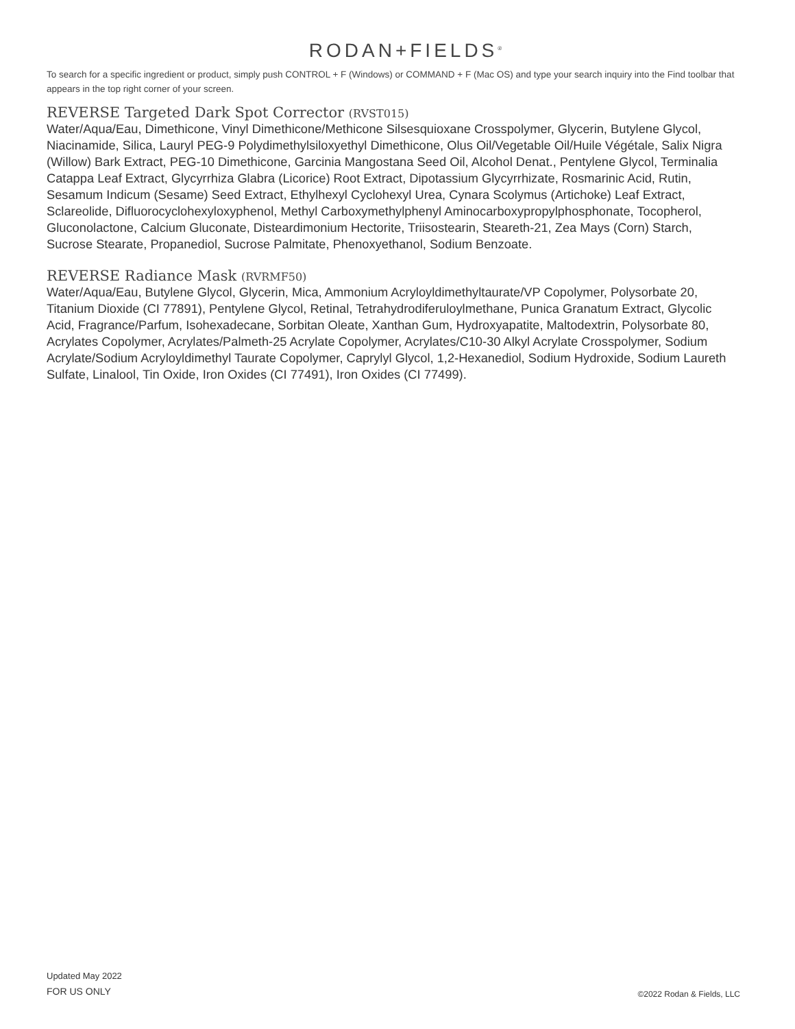RODAN+FIELDS<sup>®</sup>
To search for a specific ingredient or product, simply push CONTROL + F (Windows) or COMMAND + F (Mac OS) and type your search inquiry into the Find toolbar that appears in the top right corner of your screen.
REVERSE Targeted Dark Spot Corrector (RVST015)
Water/Aqua/Eau, Dimethicone, Vinyl Dimethicone/Methicone Silsesquioxane Crosspolymer, Glycerin, Butylene Glycol, Niacinamide, Silica, Lauryl PEG-9 Polydimethylsiloxyethyl Dimethicone, Olus Oil/Vegetable Oil/Huile Végétale, Salix Nigra (Willow) Bark Extract, PEG-10 Dimethicone, Garcinia Mangostana Seed Oil, Alcohol Denat., Pentylene Glycol, Terminalia Catappa Leaf Extract, Glycyrrhiza Glabra (Licorice) Root Extract, Dipotassium Glycyrrhizate, Rosmarinic Acid, Rutin, Sesamum Indicum (Sesame) Seed Extract, Ethylhexyl Cyclohexyl Urea, Cynara Scolymus (Artichoke) Leaf Extract, Sclareolide, Difluorocyclohexyloxyphenol, Methyl Carboxymethylphenyl Aminocarboxypropylphosphonate, Tocopherol, Gluconolactone, Calcium Gluconate, Disteardimonium Hectorite, Triisostearin, Steareth-21, Zea Mays (Corn) Starch, Sucrose Stearate, Propanediol, Sucrose Palmitate, Phenoxyethanol, Sodium Benzoate.
REVERSE Radiance Mask (RVRMF50)
Water/Aqua/Eau, Butylene Glycol, Glycerin, Mica, Ammonium Acryloyldimethyltaurate/VP Copolymer, Polysorbate 20, Titanium Dioxide (CI 77891), Pentylene Glycol, Retinal, Tetrahydrodiferuloylmethane, Punica Granatum Extract, Glycolic Acid, Fragrance/Parfum, Isohexadecane, Sorbitan Oleate, Xanthan Gum, Hydroxyapatite, Maltodextrin, Polysorbate 80, Acrylates Copolymer, Acrylates/Palmeth-25 Acrylate Copolymer, Acrylates/C10-30 Alkyl Acrylate Crosspolymer, Sodium Acrylate/Sodium Acryloyldimethyl Taurate Copolymer, Caprylyl Glycol, 1,2-Hexanediol, Sodium Hydroxide, Sodium Laureth Sulfate, Linalool, Tin Oxide, Iron Oxides (CI 77491), Iron Oxides (CI 77499).
Updated May 2022
FOR US ONLY
©2022 Rodan & Fields, LLC